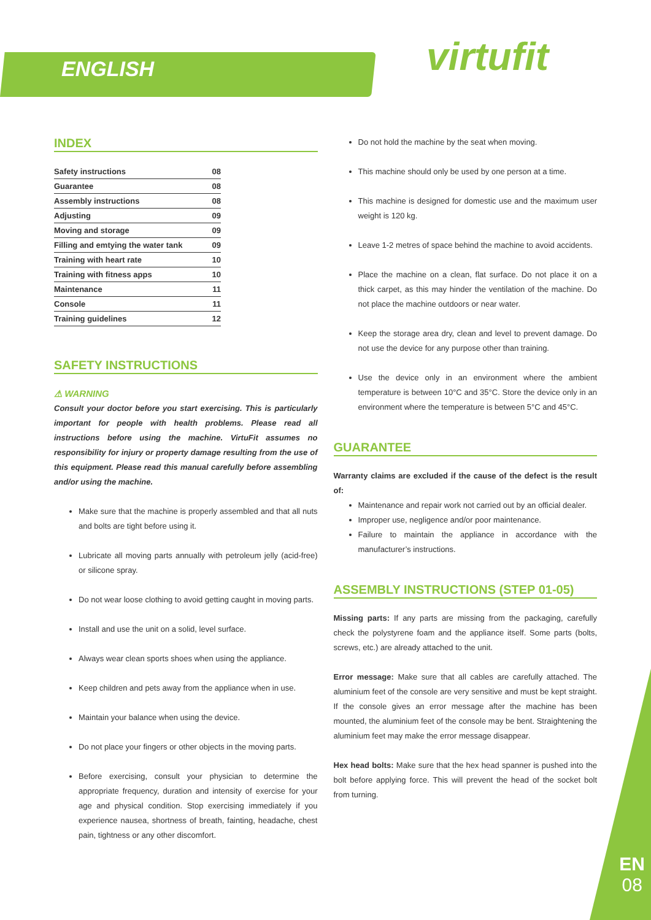ENGLISH virtufit
INDEX
| Safety instructions | 08 |
| Guarantee | 08 |
| Assembly instructions | 08 |
| Adjusting | 09 |
| Moving and storage | 09 |
| Filling and emtying the water tank | 09 |
| Training with heart rate | 10 |
| Training with fitness apps | 10 |
| Maintenance | 11 |
| Console | 11 |
| Training guidelines | 12 |
SAFETY INSTRUCTIONS
⚠ WARNING
Consult your doctor before you start exercising. This is particularly important for people with health problems. Please read all instructions before using the machine. VirtuFit assumes no responsibility for injury or property damage resulting from the use of this equipment. Please read this manual carefully before assembling and/or using the machine.
Make sure that the machine is properly assembled and that all nuts and bolts are tight before using it.
Lubricate all moving parts annually with petroleum jelly (acid-free) or silicone spray.
Do not wear loose clothing to avoid getting caught in moving parts.
Install and use the unit on a solid, level surface.
Always wear clean sports shoes when using the appliance.
Keep children and pets away from the appliance when in use.
Maintain your balance when using the device.
Do not place your fingers or other objects in the moving parts.
Before exercising, consult your physician to determine the appropriate frequency, duration and intensity of exercise for your age and physical condition. Stop exercising immediately if you experience nausea, shortness of breath, fainting, headache, chest pain, tightness or any other discomfort.
Do not hold the machine by the seat when moving.
This machine should only be used by one person at a time.
This machine is designed for domestic use and the maximum user weight is 120 kg.
Leave 1-2 metres of space behind the machine to avoid accidents.
Place the machine on a clean, flat surface. Do not place it on a thick carpet, as this may hinder the ventilation of the machine. Do not place the machine outdoors or near water.
Keep the storage area dry, clean and level to prevent damage. Do not use the device for any purpose other than training.
Use the device only in an environment where the ambient temperature is between 10°C and 35°C. Store the device only in an environment where the temperature is between 5°C and 45°C.
GUARANTEE
Warranty claims are excluded if the cause of the defect is the result of:
Maintenance and repair work not carried out by an official dealer.
Improper use, negligence and/or poor maintenance.
Failure to maintain the appliance in accordance with the manufacturer’s instructions.
ASSEMBLY INSTRUCTIONS (STEP 01-05)
Missing parts: If any parts are missing from the packaging, carefully check the polystyrene foam and the appliance itself. Some parts (bolts, screws, etc.) are already attached to the unit.
Error message: Make sure that all cables are carefully attached. The aluminium feet of the console are very sensitive and must be kept straight. If the console gives an error message after the machine has been mounted, the aluminium feet of the console may be bent. Straightening the aluminium feet may make the error message disappear.
Hex head bolts: Make sure that the hex head spanner is pushed into the bolt before applying force. This will prevent the head of the socket bolt from turning.
EN
08